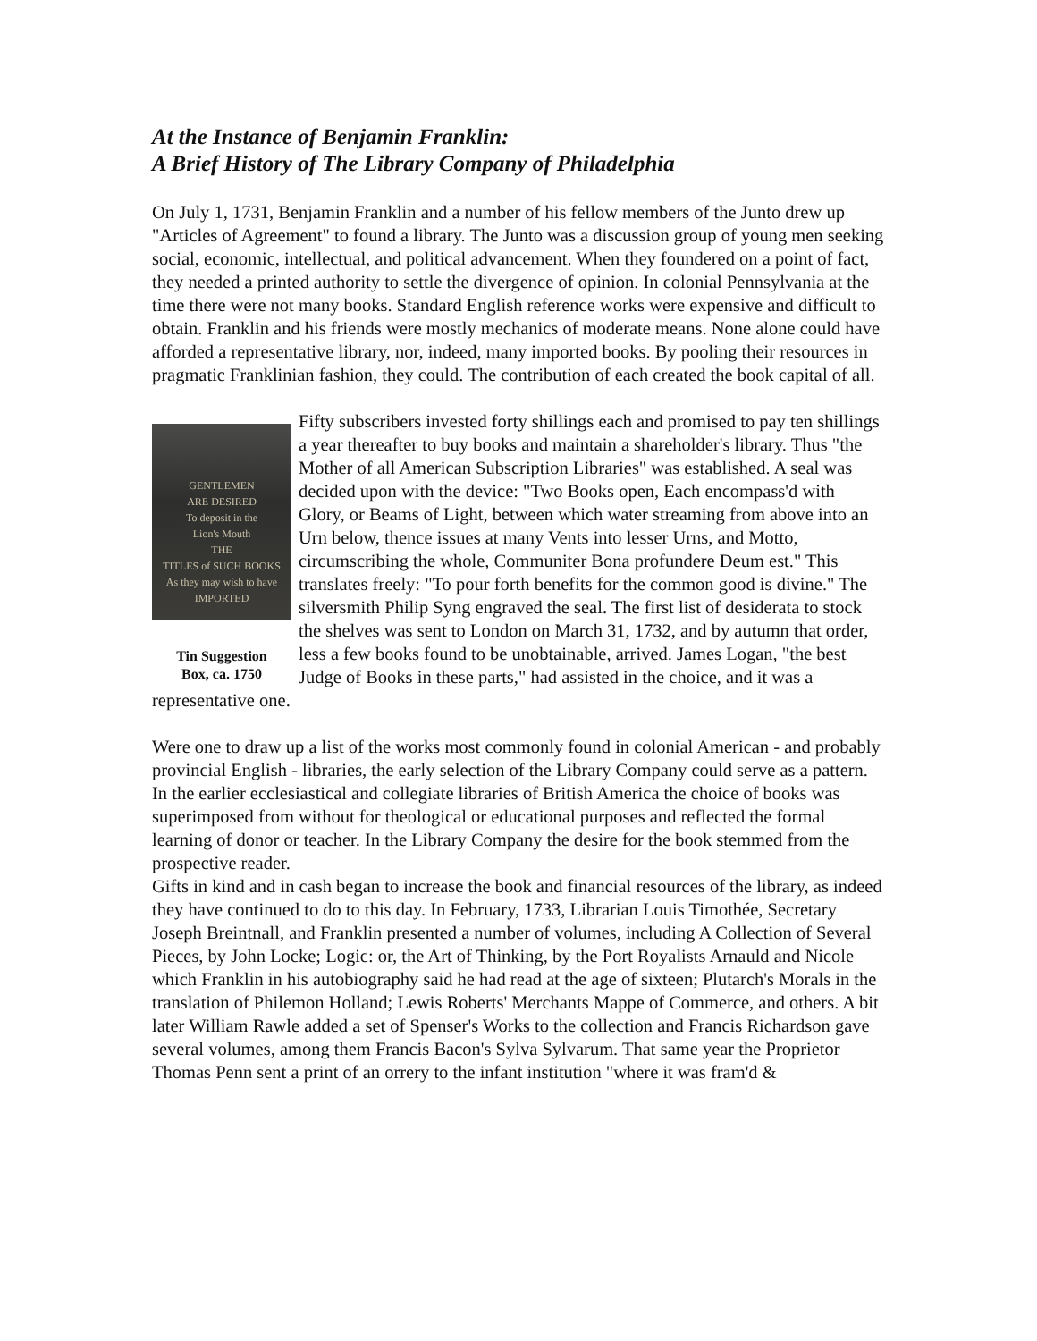At the Instance of Benjamin Franklin:
A Brief History of The Library Company of Philadelphia
On July 1, 1731, Benjamin Franklin and a number of his fellow members of the Junto drew up "Articles of Agreement" to found a library. The Junto was a discussion group of young men seeking social, economic, intellectual, and political advancement. When they foundered on a point of fact, they needed a printed authority to settle the divergence of opinion. In colonial Pennsylvania at the time there were not many books. Standard English reference works were expensive and difficult to obtain. Franklin and his friends were mostly mechanics of moderate means. None alone could have afforded a representative library, nor, indeed, many imported books. By pooling their resources in pragmatic Franklinian fashion, they could. The contribution of each created the book capital of all.
GENTLEMEN
ARE DESIRED
To deposit in the
Lion's Mouth
THE
TITLES of SUCH BOOKS
As they may wish to have
IMPORTED
Tin Suggestion
Box, ca. 1750
Fifty subscribers invested forty shillings each and promised to pay ten shillings a year thereafter to buy books and maintain a shareholder's library. Thus "the Mother of all American Subscription Libraries" was established. A seal was decided upon with the device: "Two Books open, Each encompass'd with Glory, or Beams of Light, between which water streaming from above into an Urn below, thence issues at many Vents into lesser Urns, and Motto, circumscribing the whole, Communiter Bona profundere Deum est." This translates freely: "To pour forth benefits for the common good is divine." The silversmith Philip Syng engraved the seal. The first list of desiderata to stock the shelves was sent to London on March 31, 1732, and by autumn that order, less a few books found to be unobtainable, arrived. James Logan, "the best Judge of Books in these parts," had assisted in the choice, and it was a representative one.
Were one to draw up a list of the works most commonly found in colonial American - and probably provincial English - libraries, the early selection of the Library Company could serve as a pattern. In the earlier ecclesiastical and collegiate libraries of British America the choice of books was superimposed from without for theological or educational purposes and reflected the formal learning of donor or teacher. In the Library Company the desire for the book stemmed from the prospective reader.
Gifts in kind and in cash began to increase the book and financial resources of the library, as indeed they have continued to do to this day. In February, 1733, Librarian Louis Timothée, Secretary Joseph Breintnall, and Franklin presented a number of volumes, including A Collection of Several Pieces, by John Locke; Logic: or, the Art of Thinking, by the Port Royalists Arnauld and Nicole which Franklin in his autobiography said he had read at the age of sixteen; Plutarch's Morals in the translation of Philemon Holland; Lewis Roberts' Merchants Mappe of Commerce, and others. A bit later William Rawle added a set of Spenser's Works to the collection and Francis Richardson gave several volumes, among them Francis Bacon's Sylva Sylvarum. That same year the Proprietor Thomas Penn sent a print of an orrery to the infant institution "where it was fram'd &